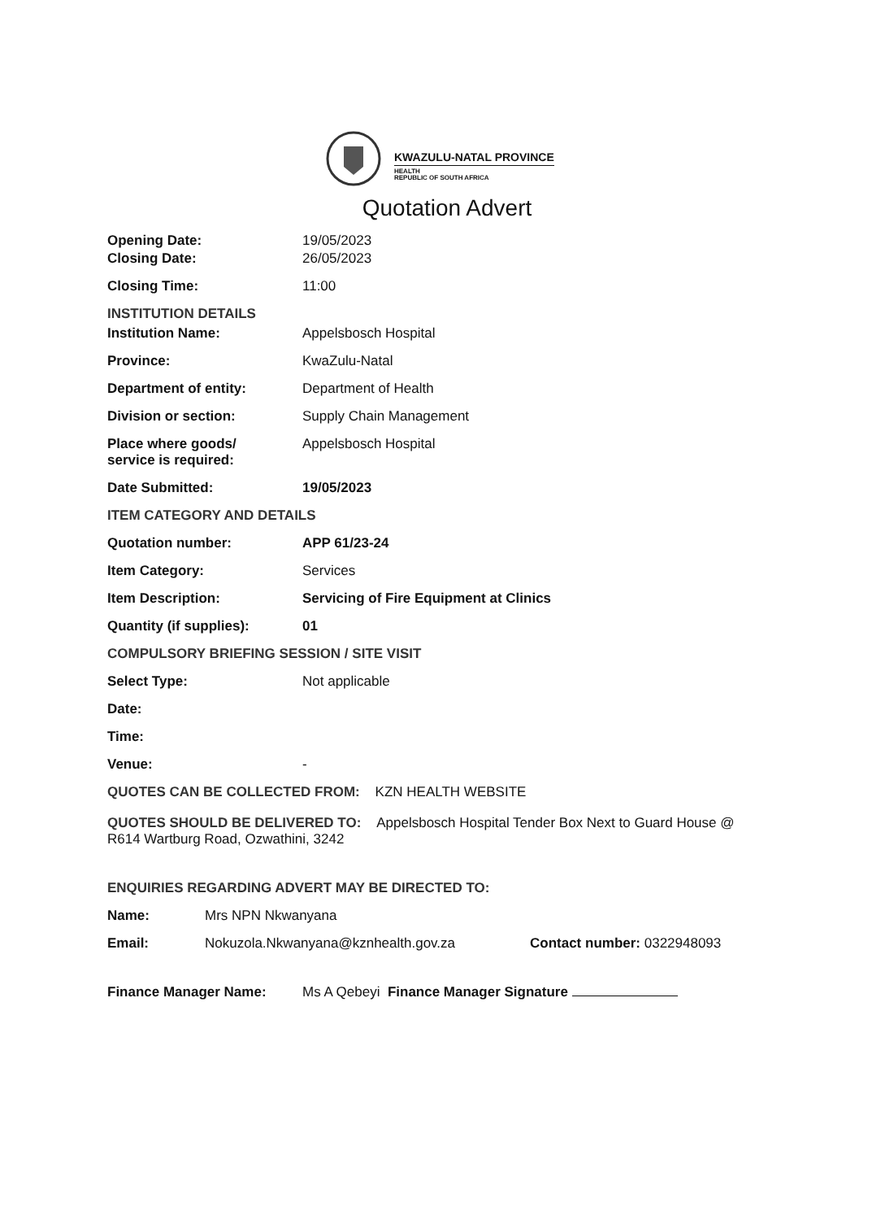KWAZULU-NATAL PROVINCE
HEALTH
REPUBLIC OF SOUTH AFRICA
Quotation Advert
Opening Date: 19/05/2023
Closing Date: 26/05/2023
Closing Time: 11:00
INSTITUTION DETAILS
Institution Name: Appelsbosch Hospital
Province: KwaZulu-Natal
Department of entity: Department of Health
Division or section: Supply Chain Management
Place where goods/
service is required:
Appelsbosch Hospital
Date Submitted: 19/05/2023
ITEM CATEGORY AND DETAILS
Quotation number: APP 61/23-24
Item Category: Services
Item Description: Servicing of Fire Equipment at Clinics
Quantity (if supplies): 01
COMPULSORY BRIEFING SESSION / SITE VISIT
Select Type: Not applicable
Date:
Time:
Venue: -
QUOTES CAN BE COLLECTED FROM: KZN HEALTH WEBSITE
QUOTES SHOULD BE DELIVERED TO: Appelsbosch Hospital Tender Box Next to Guard House @ R614 Wartburg Road, Ozwathini, 3242
ENQUIRIES REGARDING ADVERT MAY BE DIRECTED TO:
Name: Mrs NPN Nkwanyana
Email: Nokuzola.Nkwanyana@kznhealth.gov.za Contact number: 0322948093
Finance Manager Name: Ms A Qebeyi Finance Manager Signature